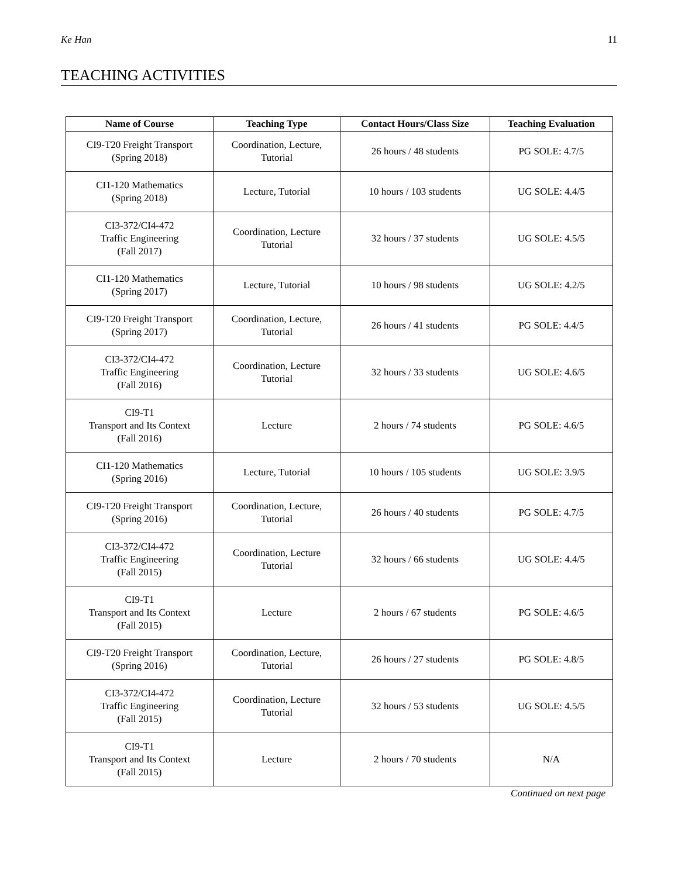Ke Han 11
TEACHING ACTIVITIES
| Name of Course | Teaching Type | Contact Hours/Class Size | Teaching Evaluation |
| --- | --- | --- | --- |
| CI9-T20 Freight Transport (Spring 2018) | Coordination, Lecture, Tutorial | 26 hours / 48 students | PG SOLE: 4.7/5 |
| CI1-120 Mathematics (Spring 2018) | Lecture, Tutorial | 10 hours / 103 students | UG SOLE: 4.4/5 |
| CI3-372/CI4-472 Traffic Engineering (Fall 2017) | Coordination, Lecture Tutorial | 32 hours / 37 students | UG SOLE: 4.5/5 |
| CI1-120 Mathematics (Spring 2017) | Lecture, Tutorial | 10 hours / 98 students | UG SOLE: 4.2/5 |
| CI9-T20 Freight Transport (Spring 2017) | Coordination, Lecture, Tutorial | 26 hours / 41 students | PG SOLE: 4.4/5 |
| CI3-372/CI4-472 Traffic Engineering (Fall 2016) | Coordination, Lecture Tutorial | 32 hours / 33 students | UG SOLE: 4.6/5 |
| CI9-T1 Transport and Its Context (Fall 2016) | Lecture | 2 hours / 74 students | PG SOLE: 4.6/5 |
| CI1-120 Mathematics (Spring 2016) | Lecture, Tutorial | 10 hours / 105 students | UG SOLE: 3.9/5 |
| CI9-T20 Freight Transport (Spring 2016) | Coordination, Lecture, Tutorial | 26 hours / 40 students | PG SOLE: 4.7/5 |
| CI3-372/CI4-472 Traffic Engineering (Fall 2015) | Coordination, Lecture Tutorial | 32 hours / 66 students | UG SOLE: 4.4/5 |
| CI9-T1 Transport and Its Context (Fall 2015) | Lecture | 2 hours / 67 students | PG SOLE: 4.6/5 |
| CI9-T20 Freight Transport (Spring 2016) | Coordination, Lecture, Tutorial | 26 hours / 27 students | PG SOLE: 4.8/5 |
| CI3-372/CI4-472 Traffic Engineering (Fall 2015) | Coordination, Lecture Tutorial | 32 hours / 53 students | UG SOLE: 4.5/5 |
| CI9-T1 Transport and Its Context (Fall 2015) | Lecture | 2 hours / 70 students | N/A |
Continued on next page